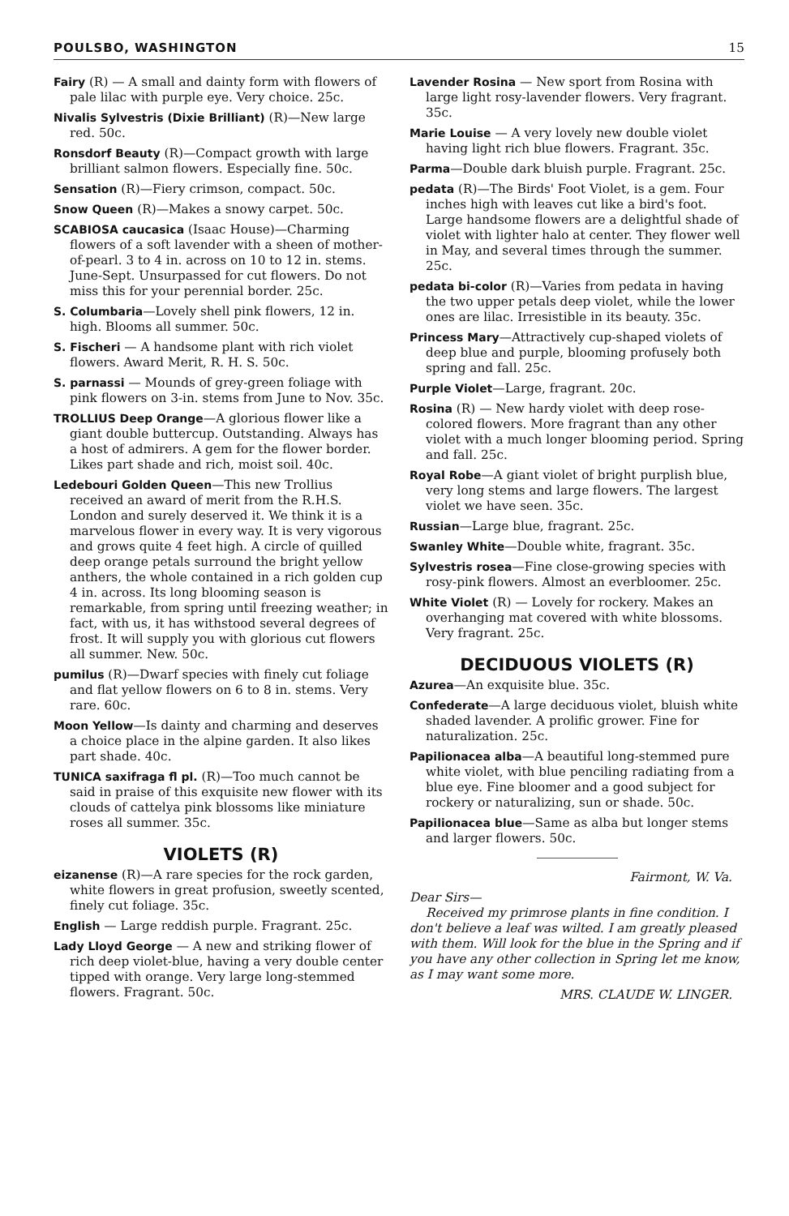POULSBO, WASHINGTON 15
Fairy (R) — A small and dainty form with flowers of pale lilac with purple eye. Very choice. 25c.
Nivalis Sylvestris (Dixie Brilliant) (R)—New large red. 50c.
Ronsdorf Beauty (R)—Compact growth with large brilliant salmon flowers. Especially fine. 50c.
Sensation (R)—Fiery crimson, compact. 50c.
Snow Queen (R)—Makes a snowy carpet. 50c.
SCABIOSA caucasica (Isaac House)—Charming flowers of a soft lavender with a sheen of mother-of-pearl. 3 to 4 in. across on 10 to 12 in. stems. June-Sept. Unsurpassed for cut flowers. Do not miss this for your perennial border. 25c.
S. Columbaria—Lovely shell pink flowers, 12 in. high. Blooms all summer. 50c.
S. Fischeri — A handsome plant with rich violet flowers. Award Merit, R. H. S. 50c.
S. parnassi — Mounds of grey-green foliage with pink flowers on 3-in. stems from June to Nov. 35c.
TROLLIUS Deep Orange—A glorious flower like a giant double buttercup. Outstanding. Always has a host of admirers. A gem for the flower border. Likes part shade and rich, moist soil. 40c.
Ledebouri Golden Queen—This new Trollius received an award of merit from the R.H.S. London and surely deserved it. We think it is a marvelous flower in every way. It is very vigorous and grows quite 4 feet high. A circle of quilled deep orange petals surround the bright yellow anthers, the whole contained in a rich golden cup 4 in. across. Its long blooming season is remarkable, from spring until freezing weather; in fact, with us, it has withstood several degrees of frost. It will supply you with glorious cut flowers all summer. New. 50c.
pumilus (R)—Dwarf species with finely cut foliage and flat yellow flowers on 6 to 8 in. stems. Very rare. 60c.
Moon Yellow—Is dainty and charming and deserves a choice place in the alpine garden. It also likes part shade. 40c.
TUNICA saxifraga fl pl. (R)—Too much cannot be said in praise of this exquisite new flower with its clouds of cattelya pink blossoms like miniature roses all summer. 35c.
VIOLETS (R)
eizanense (R)—A rare species for the rock garden, white flowers in great profusion, sweetly scented, finely cut foliage. 35c.
English — Large reddish purple. Fragrant. 25c.
Lady Lloyd George — A new and striking flower of rich deep violet-blue, having a very double center tipped with orange. Very large long-stemmed flowers. Fragrant. 50c.
Lavender Rosina — New sport from Rosina with large light rosy-lavender flowers. Very fragrant. 35c.
Marie Louise — A very lovely new double violet having light rich blue flowers. Fragrant. 35c.
Parma—Double dark bluish purple. Fragrant. 25c.
pedata (R)—The Birds' Foot Violet, is a gem. Four inches high with leaves cut like a bird's foot. Large handsome flowers are a delightful shade of violet with lighter halo at center. They flower well in May, and several times through the summer. 25c.
pedata bi-color (R)—Varies from pedata in having the two upper petals deep violet, while the lower ones are lilac. Irresistible in its beauty. 35c.
Princess Mary—Attractively cup-shaped violets of deep blue and purple, blooming profusely both spring and fall. 25c.
Purple Violet—Large, fragrant. 20c.
Rosina (R) — New hardy violet with deep rose-colored flowers. More fragrant than any other violet with a much longer blooming period. Spring and fall. 25c.
Royal Robe—A giant violet of bright purplish blue, very long stems and large flowers. The largest violet we have seen. 35c.
Russian—Large blue, fragrant. 25c.
Swanley White—Double white, fragrant. 35c.
Sylvestris rosea—Fine close-growing species with rosy-pink flowers. Almost an everbloomer. 25c.
White Violet (R) — Lovely for rockery. Makes an overhanging mat covered with white blossoms. Very fragrant. 25c.
DECIDUOUS VIOLETS (R)
Azurea—An exquisite blue. 35c.
Confederate—A large deciduous violet, bluish white shaded lavender. A prolific grower. Fine for naturalization. 25c.
Papilionacea alba—A beautiful long-stemmed pure white violet, with blue penciling radiating from a blue eye. Fine bloomer and a good subject for rockery or naturalizing, sun or shade. 50c.
Papilionacea blue—Same as alba but longer stems and larger flowers. 50c.
Fairmont, W. Va.
Dear Sirs—
Received my primrose plants in fine condition. I don't believe a leaf was wilted. I am greatly pleased with them. Will look for the blue in the Spring and if you have any other collection in Spring let me know, as I may want some more.
MRS. CLAUDE W. LINGER.